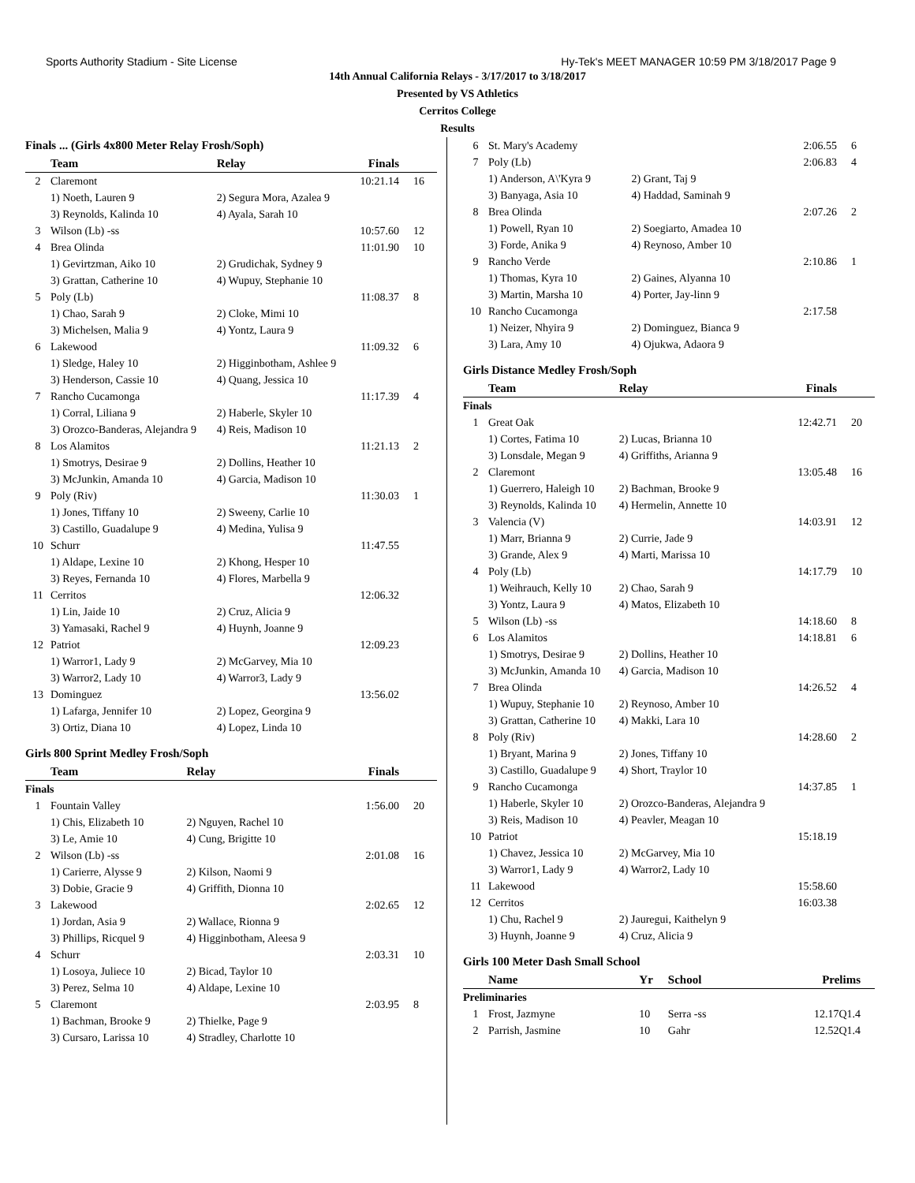Sports Authority Stadium - Site License Hy-Tek's MEET MANAGER 10:59 PM 3/18/2017 Page 9
14th Annual California Relays - 3/17/2017 to 3/18/2017
Presented by VS Athletics
Cerritos College
Results
Finals ... (Girls 4x800 Meter Relay Frosh/Soph)
| | Team | Relay | Finals | |
| --- | --- | --- | --- | --- |
| 2 | Claremont | | 10:21.14 | 16 |
| | 1) Noeth, Lauren 9 | 2) Segura Mora, Azalea 9 | | |
| | 3) Reynolds, Kalinda 10 | 4) Ayala, Sarah 10 | | |
| 3 | Wilson (Lb) -ss | | 10:57.60 | 12 |
| 4 | Brea Olinda | | 11:01.90 | 10 |
| | 1) Gevirtzman, Aiko 10 | 2) Grudichak, Sydney 9 | | |
| | 3) Grattan, Catherine 10 | 4) Wupuy, Stephanie 10 | | |
| 5 | Poly (Lb) | | 11:08.37 | 8 |
| | 1) Chao, Sarah 9 | 2) Cloke, Mimi 10 | | |
| | 3) Michelsen, Malia 9 | 4) Yontz, Laura 9 | | |
| 6 | Lakewood | | 11:09.32 | 6 |
| | 1) Sledge, Haley 10 | 2) Higginbotham, Ashlee 9 | | |
| | 3) Henderson, Cassie 10 | 4) Quang, Jessica 10 | | |
| 7 | Rancho Cucamonga | | 11:17.39 | 4 |
| | 1) Corral, Liliana 9 | 2) Haberle, Skyler 10 | | |
| | 3) Orozco-Banderas, Alejandra 9 | 4) Reis, Madison 10 | | |
| 8 | Los Alamitos | | 11:21.13 | 2 |
| | 1) Smotrys, Desirae 9 | 2) Dollins, Heather 10 | | |
| | 3) McJunkin, Amanda 10 | 4) Garcia, Madison 10 | | |
| 9 | Poly (Riv) | | 11:30.03 | 1 |
| | 1) Jones, Tiffany 10 | 2) Sweeny, Carlie 10 | | |
| | 3) Castillo, Guadalupe 9 | 4) Medina, Yulisa 9 | | |
| 10 | Schurr | | 11:47.55 | |
| | 1) Aldape, Lexine 10 | 2) Khong, Hesper 10 | | |
| | 3) Reyes, Fernanda 10 | 4) Flores, Marbella 9 | | |
| 11 | Cerritos | | 12:06.32 | |
| | 1) Lin, Jaide 10 | 2) Cruz, Alicia 9 | | |
| | 3) Yamasaki, Rachel 9 | 4) Huynh, Joanne 9 | | |
| 12 | Patriot | | 12:09.23 | |
| | 1) Warror1, Lady 9 | 2) McGarvey, Mia 10 | | |
| | 3) Warror2, Lady 10 | 4) Warror3, Lady 9 | | |
| 13 | Dominguez | | 13:56.02 | |
| | 1) Lafarga, Jennifer 10 | 2) Lopez, Georgina 9 | | |
| | 3) Ortiz, Diana 10 | 4) Lopez, Linda 10 | | |
Girls 800 Sprint Medley Frosh/Soph
| | Team | Relay | Finals | |
| --- | --- | --- | --- | --- |
| Finals | | | | |
| 1 | Fountain Valley | | 1:56.00 | 20 |
| | 1) Chis, Elizabeth 10 | 2) Nguyen, Rachel 10 | | |
| | 3) Le, Amie 10 | 4) Cung, Brigitte 10 | | |
| 2 | Wilson (Lb) -ss | | 2:01.08 | 16 |
| | 1) Carierre, Alysse 9 | 2) Kilson, Naomi 9 | | |
| | 3) Dobie, Gracie 9 | 4) Griffith, Dionna 10 | | |
| 3 | Lakewood | | 2:02.65 | 12 |
| | 1) Jordan, Asia 9 | 2) Wallace, Rionna 9 | | |
| | 3) Phillips, Ricquel 9 | 4) Higginbotham, Aleesa 9 | | |
| 4 | Schurr | | 2:03.31 | 10 |
| | 1) Losoya, Juliece 10 | 2) Bicad, Taylor 10 | | |
| | 3) Perez, Selma 10 | 4) Aldape, Lexine 10 | | |
| 5 | Claremont | | 2:03.95 | 8 |
| | 1) Bachman, Brooke 9 | 2) Thielke, Page 9 | | |
| | 3) Cursaro, Larissa 10 | 4) Stradley, Charlotte 10 | | |
| 6 | St. Mary's Academy | | 2:06.55 | 6 |
| 7 | Poly (Lb) | | 2:06.83 | 4 |
| | 1) Anderson, A\'Kyra 9 | 2) Grant, Taj 9 | | |
| | 3) Banyaga, Asia 10 | 4) Haddad, Saminah 9 | | |
| 8 | Brea Olinda | | 2:07.26 | 2 |
| | 1) Powell, Ryan 10 | 2) Soegiarto, Amadea 10 | | |
| | 3) Forde, Anika 9 | 4) Reynoso, Amber 10 | | |
| 9 | Rancho Verde | | 2:10.86 | 1 |
| | 1) Thomas, Kyra 10 | 2) Gaines, Alyanna 10 | | |
| | 3) Martin, Marsha 10 | 4) Porter, Jay-linn 9 | | |
| 10 | Rancho Cucamonga | | 2:17.58 | |
| | 1) Neizer, Nhyira 9 | 2) Dominguez, Bianca 9 | | |
| | 3) Lara, Amy 10 | 4) Ojukwa, Adaora 9 | | |
Girls Distance Medley Frosh/Soph
| | Team | Relay | Finals | |
| --- | --- | --- | --- | --- |
| Finals | | | | |
| 1 | Great Oak | | 12:42.71 | 20 |
| | 1) Cortes, Fatima 10 | 2) Lucas, Brianna 10 | | |
| | 3) Lonsdale, Megan 9 | 4) Griffiths, Arianna 9 | | |
| 2 | Claremont | | 13:05.48 | 16 |
| | 1) Guerrero, Haleigh 10 | 2) Bachman, Brooke 9 | | |
| | 3) Reynolds, Kalinda 10 | 4) Hermelin, Annette 10 | | |
| 3 | Valencia (V) | | 14:03.91 | 12 |
| | 1) Marr, Brianna 9 | 2) Currie, Jade 9 | | |
| | 3) Grande, Alex 9 | 4) Marti, Marissa 10 | | |
| 4 | Poly (Lb) | | 14:17.79 | 10 |
| | 1) Weihrauch, Kelly 10 | 2) Chao, Sarah 9 | | |
| | 3) Yontz, Laura 9 | 4) Matos, Elizabeth 10 | | |
| 5 | Wilson (Lb) -ss | | 14:18.60 | 8 |
| 6 | Los Alamitos | | 14:18.81 | 6 |
| | 1) Smotrys, Desirae 9 | 2) Dollins, Heather 10 | | |
| | 3) McJunkin, Amanda 10 | 4) Garcia, Madison 10 | | |
| 7 | Brea Olinda | | 14:26.52 | 4 |
| | 1) Wupuy, Stephanie 10 | 2) Reynoso, Amber 10 | | |
| | 3) Grattan, Catherine 10 | 4) Makki, Lara 10 | | |
| 8 | Poly (Riv) | | 14:28.60 | 2 |
| | 1) Bryant, Marina 9 | 2) Jones, Tiffany 10 | | |
| | 3) Castillo, Guadalupe 9 | 4) Short, Traylor 10 | | |
| 9 | Rancho Cucamonga | | 14:37.85 | 1 |
| | 1) Haberle, Skyler 10 | 2) Orozco-Banderas, Alejandra 9 | | |
| | 3) Reis, Madison 10 | 4) Peavler, Meagan 10 | | |
| 10 | Patriot | | 15:18.19 | |
| | 1) Chavez, Jessica 10 | 2) McGarvey, Mia 10 | | |
| | 3) Warror1, Lady 9 | 4) Warror2, Lady 10 | | |
| 11 | Lakewood | | 15:58.60 | |
| 12 | Cerritos | | 16:03.38 | |
| | 1) Chu, Rachel 9 | 2) Jauregui, Kaithelyn 9 | | |
| | 3) Huynh, Joanne 9 | 4) Cruz, Alicia 9 | | |
Girls 100 Meter Dash Small School
| | Name | Yr | School | Prelims |
| --- | --- | --- | --- | --- |
| Preliminaries | | | | |
| 1 | Frost, Jazmyne | 10 | Serra -ss | 12.17Q1.4 |
| 2 | Parrish, Jasmine | 10 | Gahr | 12.52Q1.4 |